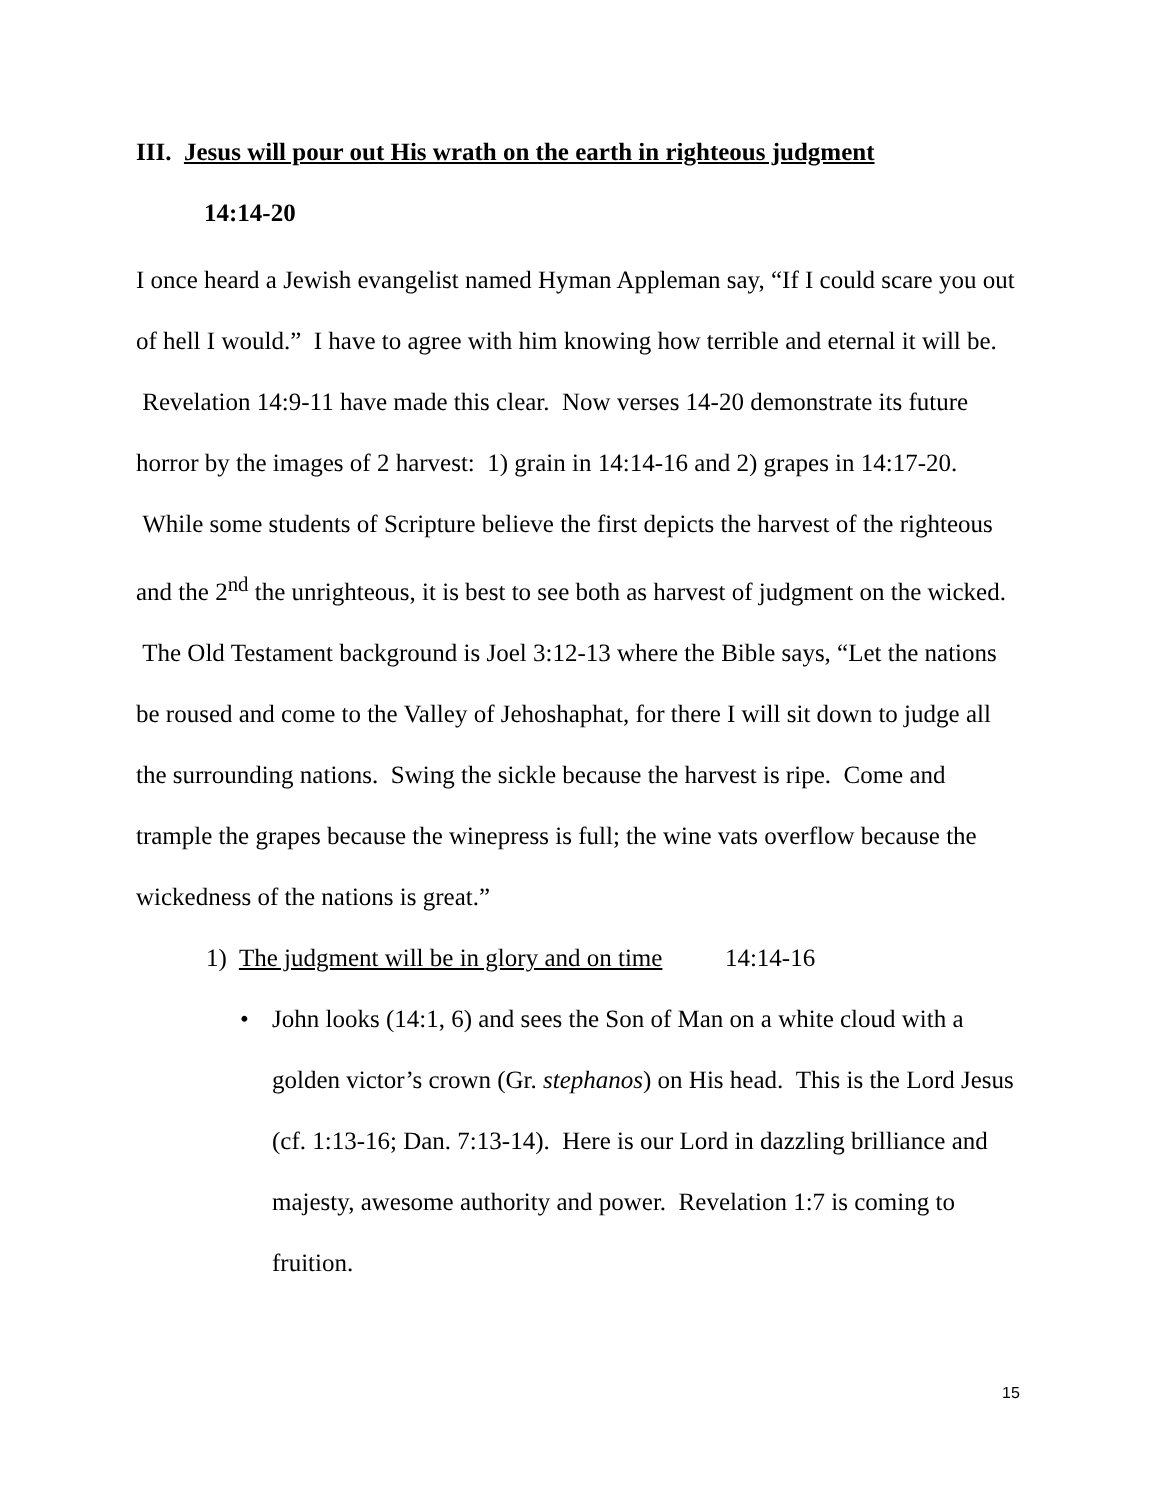III. Jesus will pour out His wrath on the earth in righteous judgment
14:14-20
I once heard a Jewish evangelist named Hyman Appleman say, “If I could scare you out of hell I would.” I have to agree with him knowing how terrible and eternal it will be. Revelation 14:9-11 have made this clear. Now verses 14-20 demonstrate its future horror by the images of 2 harvest: 1) grain in 14:14-16 and 2) grapes in 14:17-20. While some students of Scripture believe the first depicts the harvest of the righteous and the 2<sup>nd</sup> the unrighteous, it is best to see both as harvest of judgment on the wicked. The Old Testament background is Joel 3:12-13 where the Bible says, “Let the nations be roused and come to the Valley of Jehoshaphat, for there I will sit down to judge all the surrounding nations. Swing the sickle because the harvest is ripe. Come and trample the grapes because the winepress is full; the wine vats overflow because the wickedness of the nations is great.”
1) The judgment will be in glory and on time 14:14-16
• John looks (14:1, 6) and sees the Son of Man on a white cloud with a golden victor’s crown (Gr. stephanos) on His head. This is the Lord Jesus (cf. 1:13-16; Dan. 7:13-14). Here is our Lord in dazzling brilliance and majesty, awesome authority and power. Revelation 1:7 is coming to fruition.
15